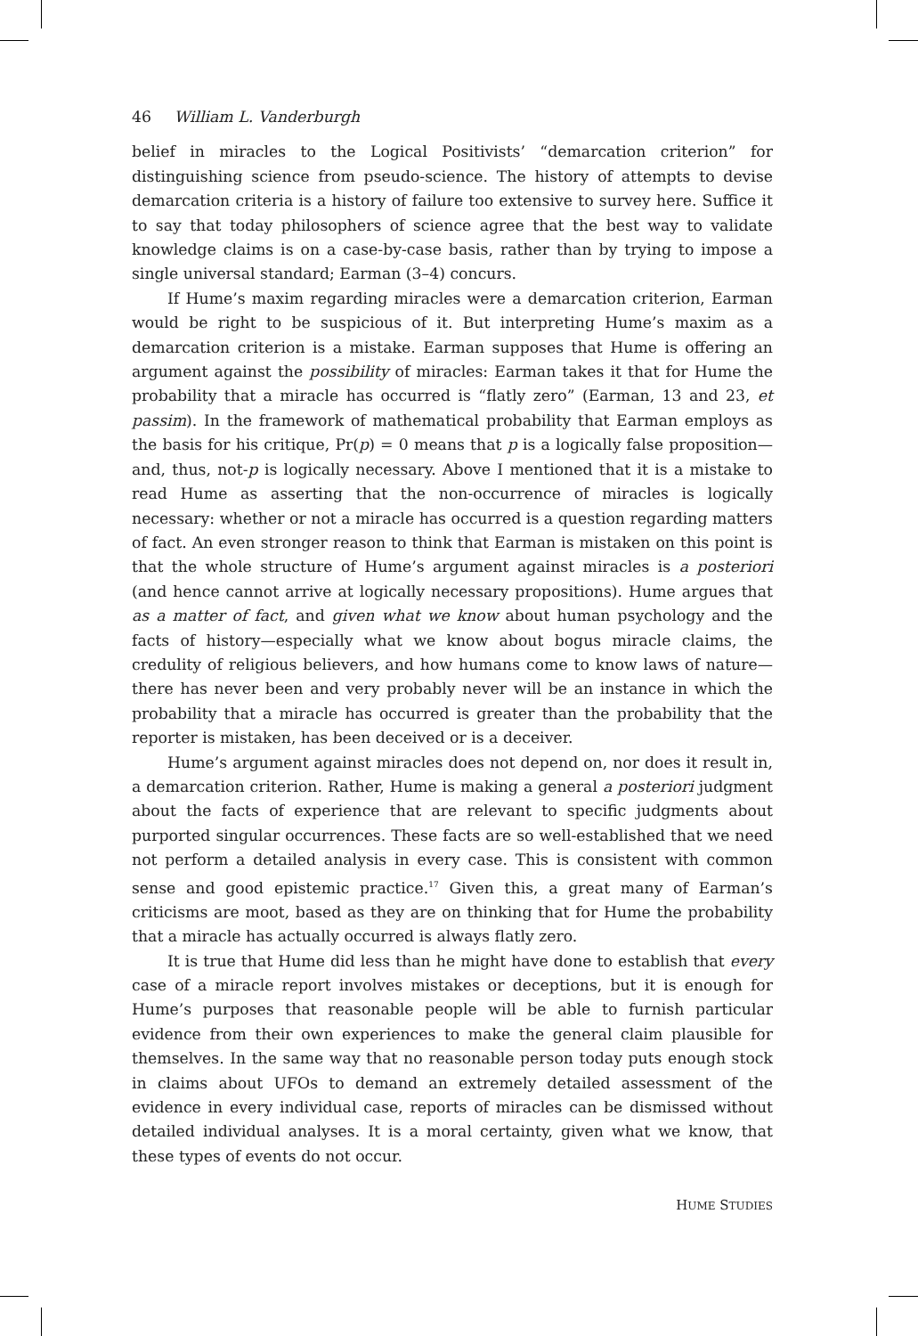46 William L. Vanderburgh
belief in miracles to the Logical Positivists’ “demarcation criterion” for distinguishing science from pseudo-science. The history of attempts to devise demarcation criteria is a history of failure too extensive to survey here. Suffice it to say that today philosophers of science agree that the best way to validate knowledge claims is on a case-by-case basis, rather than by trying to impose a single universal standard; Earman (3–4) concurs.
If Hume’s maxim regarding miracles were a demarcation criterion, Earman would be right to be suspicious of it. But interpreting Hume’s maxim as a demarcation criterion is a mistake. Earman supposes that Hume is offering an argument against the possibility of miracles: Earman takes it that for Hume the probability that a miracle has occurred is “flatly zero” (Earman, 13 and 23, et passim). In the framework of mathematical probability that Earman employs as the basis for his critique, Pr(p) = 0 means that p is a logically false proposition—and, thus, not-p is logically necessary. Above I mentioned that it is a mistake to read Hume as asserting that the non-occurrence of miracles is logically necessary: whether or not a miracle has occurred is a question regarding matters of fact. An even stronger reason to think that Earman is mistaken on this point is that the whole structure of Hume’s argument against miracles is a posteriori (and hence cannot arrive at logically necessary propositions). Hume argues that as a matter of fact, and given what we know about human psychology and the facts of history—especially what we know about bogus miracle claims, the credulity of religious believers, and how humans come to know laws of nature—there has never been and very probably never will be an instance in which the probability that a miracle has occurred is greater than the probability that the reporter is mistaken, has been deceived or is a deceiver.
Hume’s argument against miracles does not depend on, nor does it result in, a demarcation criterion. Rather, Hume is making a general a posteriori judgment about the facts of experience that are relevant to specific judgments about purported singular occurrences. These facts are so well-established that we need not perform a detailed analysis in every case. This is consistent with common sense and good epistemic practice.<sup>17</sup> Given this, a great many of Earman’s criticisms are moot, based as they are on thinking that for Hume the probability that a miracle has actually occurred is always flatly zero.
It is true that Hume did less than he might have done to establish that every case of a miracle report involves mistakes or deceptions, but it is enough for Hume’s purposes that reasonable people will be able to furnish particular evidence from their own experiences to make the general claim plausible for themselves. In the same way that no reasonable person today puts enough stock in claims about UFOs to demand an extremely detailed assessment of the evidence in every individual case, reports of miracles can be dismissed without detailed individual analyses. It is a moral certainty, given what we know, that these types of events do not occur.
HUME STUDIES